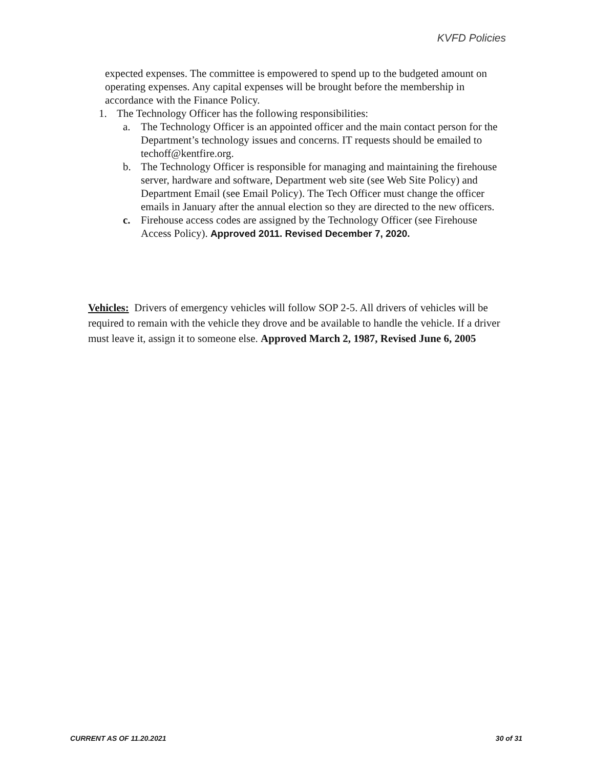KVFD Policies
expected expenses. The committee is empowered to spend up to the budgeted amount on operating expenses. Any capital expenses will be brought before the membership in accordance with the Finance Policy.
1. The Technology Officer has the following responsibilities:
a. The Technology Officer is an appointed officer and the main contact person for the Department’s technology issues and concerns. IT requests should be emailed to techoff@kentfire.org.
b. The Technology Officer is responsible for managing and maintaining the firehouse server, hardware and software, Department web site (see Web Site Policy) and Department Email (see Email Policy). The Tech Officer must change the officer emails in January after the annual election so they are directed to the new officers.
c. Firehouse access codes are assigned by the Technology Officer (see Firehouse Access Policy). Approved 2011. Revised December 7, 2020.
Vehicles: Drivers of emergency vehicles will follow SOP 2-5. All drivers of vehicles will be required to remain with the vehicle they drove and be available to handle the vehicle. If a driver must leave it, assign it to someone else. Approved March 2, 1987, Revised June 6, 2005
CURRENT AS OF 11.20.2021 30 of 31